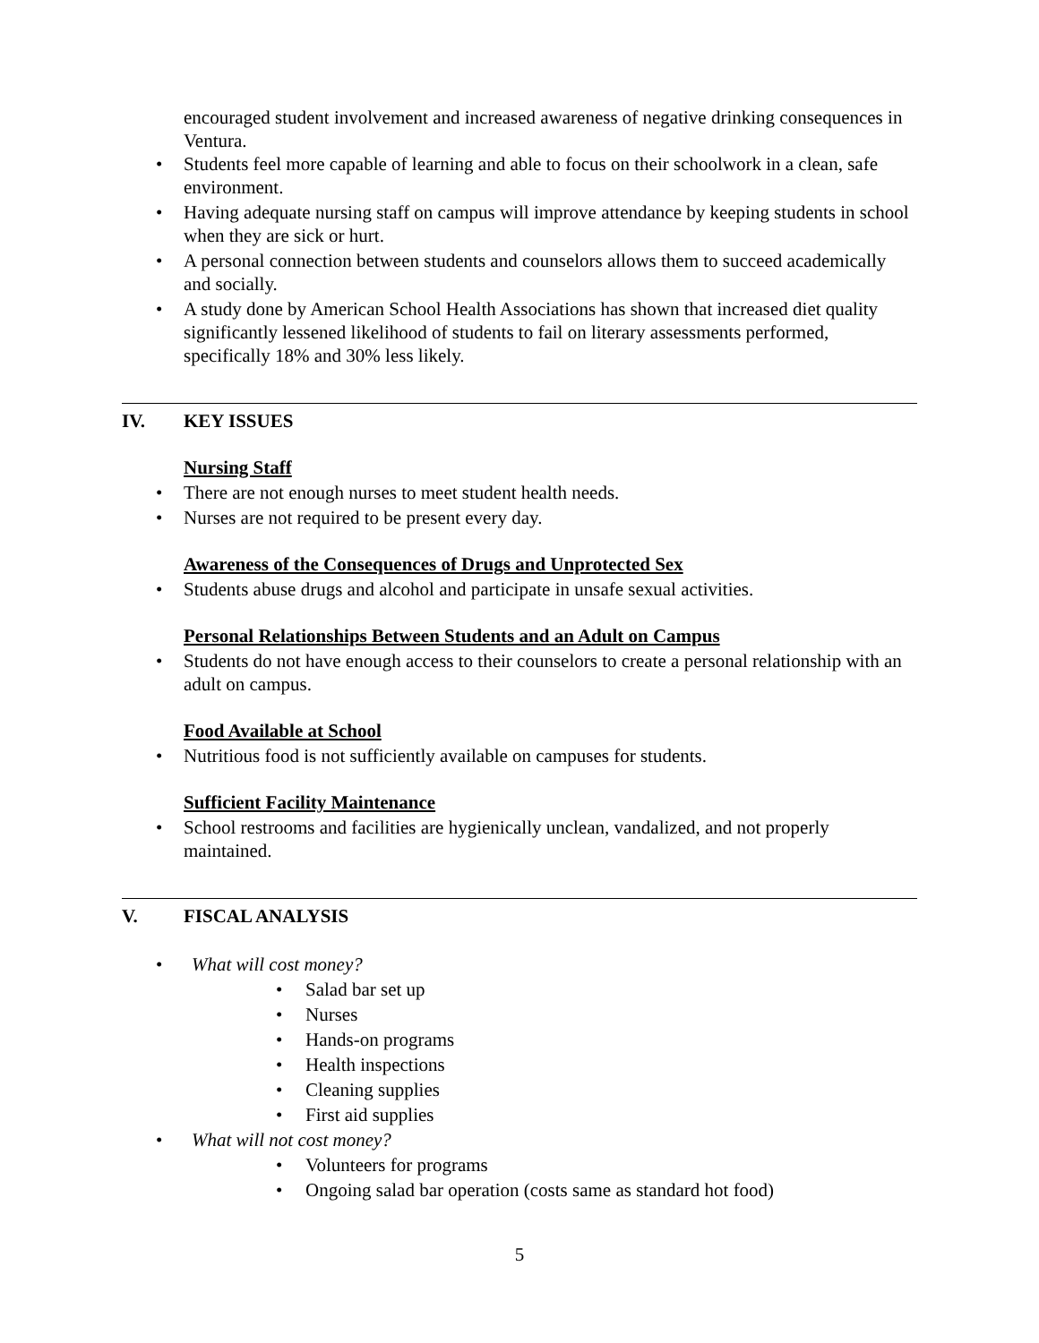encouraged student involvement and increased awareness of negative drinking consequences in Ventura.
• Students feel more capable of learning and able to focus on their schoolwork in a clean, safe environment.
• Having adequate nursing staff on campus will improve attendance by keeping students in school when they are sick or hurt.
• A personal connection between students and counselors allows them to succeed academically and socially.
• A study done by American School Health Associations has shown that increased diet quality significantly lessened likelihood of students to fail on literary assessments performed, specifically 18% and 30% less likely.
IV. KEY ISSUES
Nursing Staff
• There are not enough nurses to meet student health needs.
• Nurses are not required to be present every day.
Awareness of the Consequences of Drugs and Unprotected Sex
• Students abuse drugs and alcohol and participate in unsafe sexual activities.
Personal Relationships Between Students and an Adult on Campus
• Students do not have enough access to their counselors to create a personal relationship with an adult on campus.
Food Available at School
• Nutritious food is not sufficiently available on campuses for students.
Sufficient Facility Maintenance
• School restrooms and facilities are hygienically unclean, vandalized, and not properly maintained.
V. FISCAL ANALYSIS
• What will cost money?
• Salad bar set up
• Nurses
• Hands-on programs
• Health inspections
• Cleaning supplies
• First aid supplies
• What will not cost money?
• Volunteers for programs
• Ongoing salad bar operation (costs same as standard hot food)
5